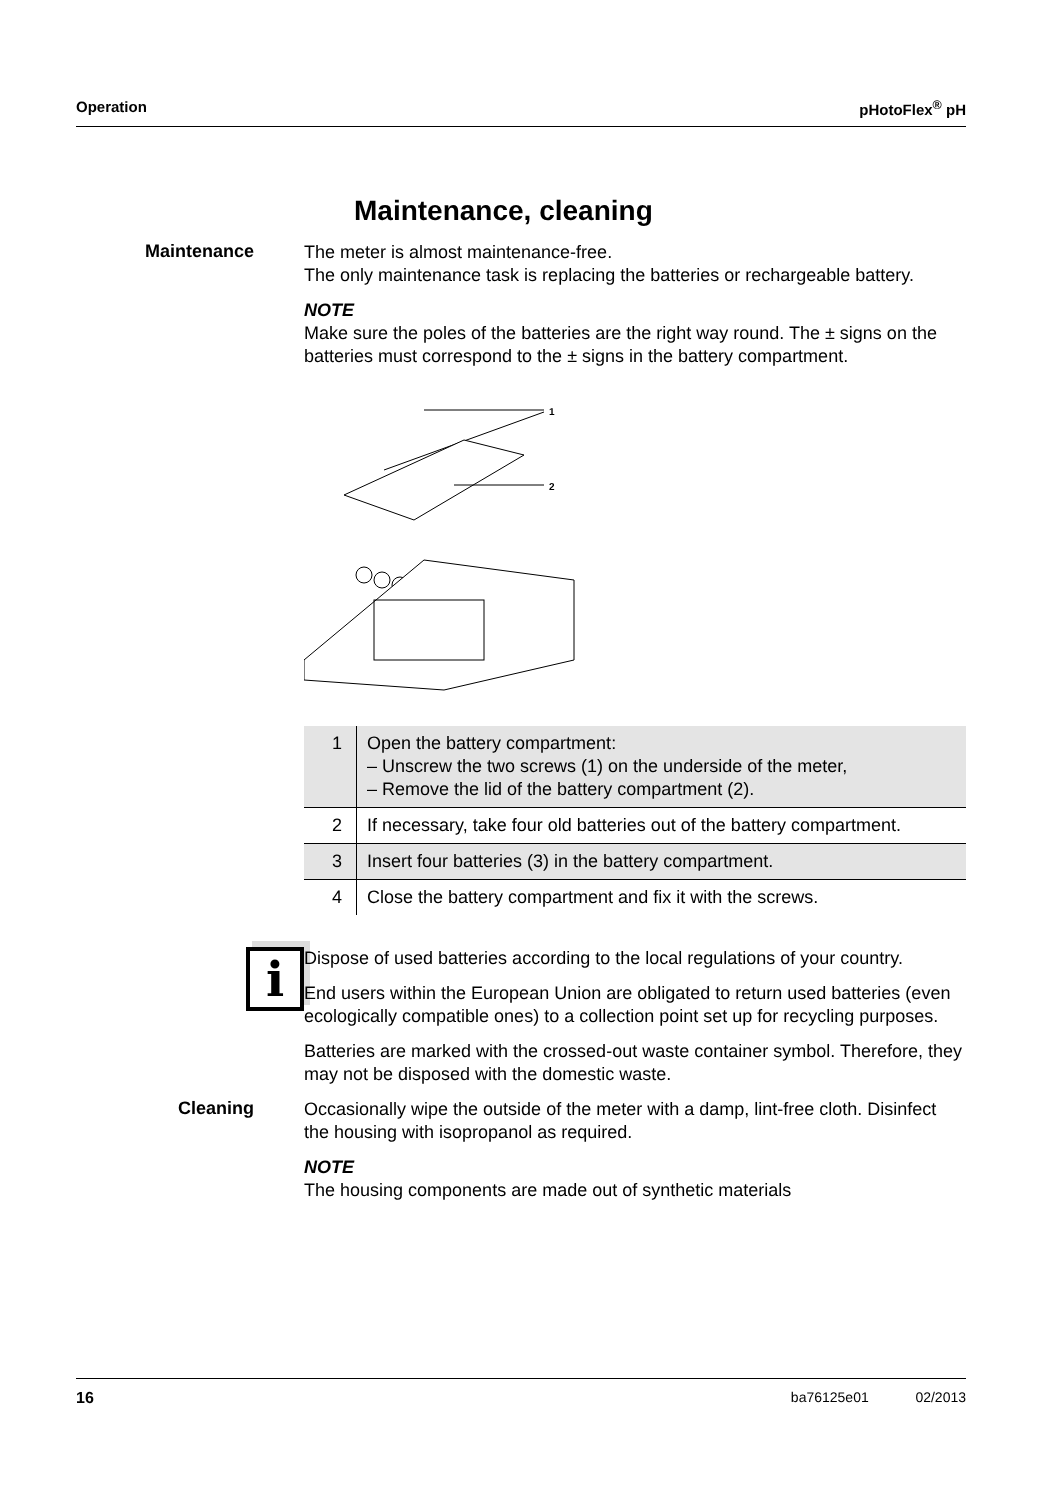Operation pHotoFlex<sup>®</sup> pH
Maintenance, cleaning
Maintenance
The meter is almost maintenance-free.
The only maintenance task is replacing the batteries or rechargeable battery.
NOTE
Make sure the poles of the batteries are the right way round. The ± signs on the batteries must correspond to the ± signs in the battery compartment.
1
2
| 1 | Open the battery compartment: – Unscrew the two screws (1) on the underside of the meter, – Remove the lid of the battery compartment (2). |
| 2 | If necessary, take four old batteries out of the battery compartment. |
| 3 | Insert four batteries (3) in the battery compartment. |
| 4 | Close the battery compartment and fix it with the screws. |
i
Dispose of used batteries according to the local regulations of your country.
End users within the European Union are obligated to return used batteries (even ecologically compatible ones) to a collection point set up for recycling purposes.
Batteries are marked with the crossed-out waste container symbol. Therefore, they may not be disposed with the domestic waste.
Cleaning
Occasionally wipe the outside of the meter with a damp, lint-free cloth. Disinfect the housing with isopropanol as required.
NOTE
The housing components are made out of synthetic materials
16 ba76125e01 02/2013